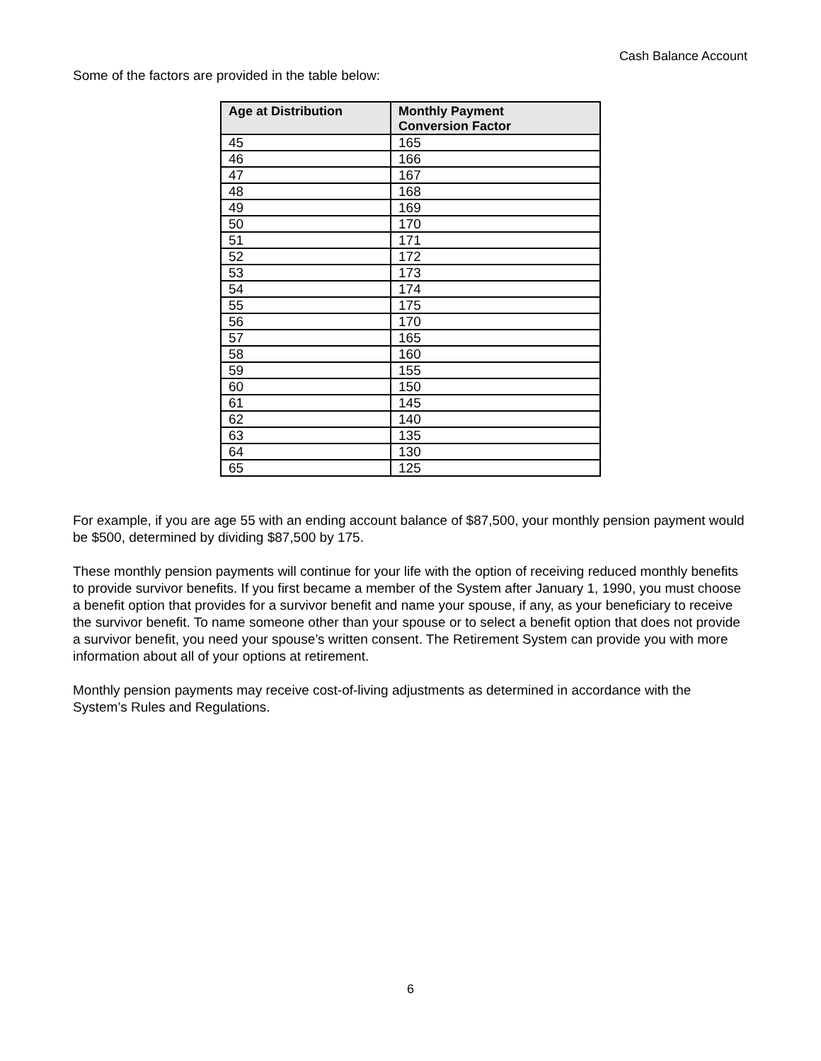Cash Balance Account
Some of the factors are provided in the table below:
| Age at Distribution | Monthly Payment Conversion Factor |
| --- | --- |
| 45 | 165 |
| 46 | 166 |
| 47 | 167 |
| 48 | 168 |
| 49 | 169 |
| 50 | 170 |
| 51 | 171 |
| 52 | 172 |
| 53 | 173 |
| 54 | 174 |
| 55 | 175 |
| 56 | 170 |
| 57 | 165 |
| 58 | 160 |
| 59 | 155 |
| 60 | 150 |
| 61 | 145 |
| 62 | 140 |
| 63 | 135 |
| 64 | 130 |
| 65 | 125 |
For example, if you are age 55 with an ending account balance of $87,500, your monthly pension payment would be $500, determined by dividing $87,500 by 175.
These monthly pension payments will continue for your life with the option of receiving reduced monthly benefits to provide survivor benefits. If you first became a member of the System after January 1, 1990, you must choose a benefit option that provides for a survivor benefit and name your spouse, if any, as your beneficiary to receive the survivor benefit. To name someone other than your spouse or to select a benefit option that does not provide a survivor benefit, you need your spouse’s written consent. The Retirement System can provide you with more information about all of your options at retirement.
Monthly pension payments may receive cost-of-living adjustments as determined in accordance with the System’s Rules and Regulations.
6